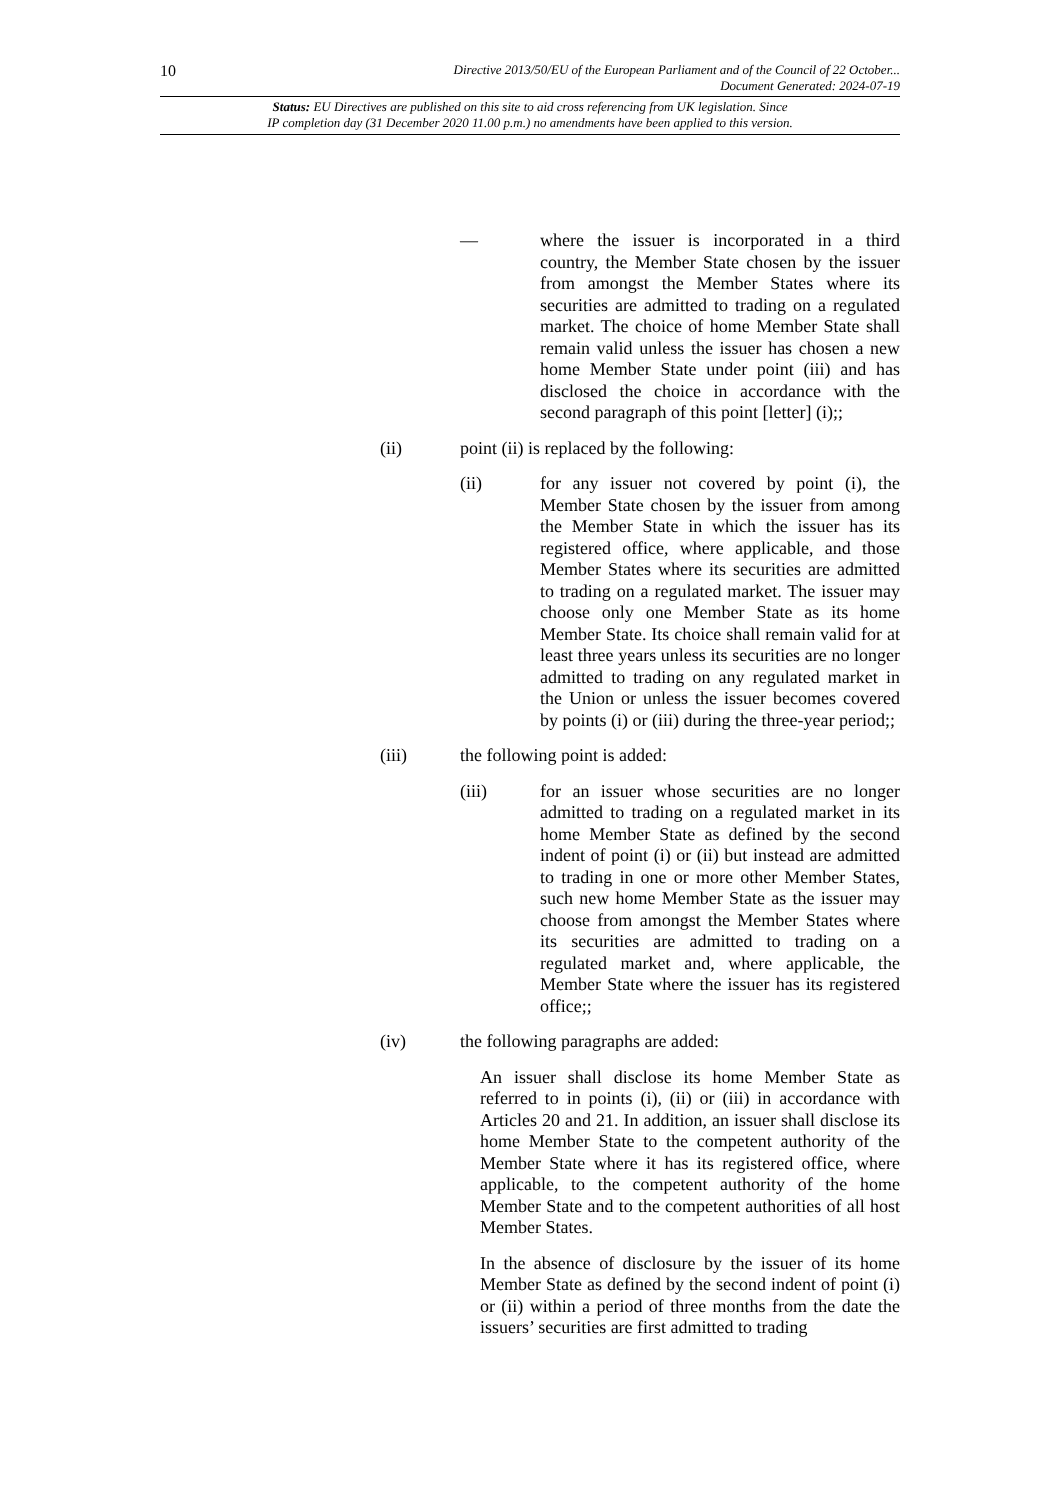10 Directive 2013/50/EU of the European Parliament and of the Council of 22 October...
Document Generated: 2024-07-19
Status: EU Directives are published on this site to aid cross referencing from UK legislation. Since
IP completion day (31 December 2020 11.00 p.m.) no amendments have been applied to this version.
— where the issuer is incorporated in a third country, the Member State chosen by the issuer from amongst the Member States where its securities are admitted to trading on a regulated market. The choice of home Member State shall remain valid unless the issuer has chosen a new home Member State under point (iii) and has disclosed the choice in accordance with the second paragraph of this point [letter] (i);;
(ii) point (ii) is replaced by the following:
(ii) for any issuer not covered by point (i), the Member State chosen by the issuer from among the Member State in which the issuer has its registered office, where applicable, and those Member States where its securities are admitted to trading on a regulated market. The issuer may choose only one Member State as its home Member State. Its choice shall remain valid for at least three years unless its securities are no longer admitted to trading on any regulated market in the Union or unless the issuer becomes covered by points (i) or (iii) during the three-year period;;
(iii) the following point is added:
(iii) for an issuer whose securities are no longer admitted to trading on a regulated market in its home Member State as defined by the second indent of point (i) or (ii) but instead are admitted to trading in one or more other Member States, such new home Member State as the issuer may choose from amongst the Member States where its securities are admitted to trading on a regulated market and, where applicable, the Member State where the issuer has its registered office;;
(iv) the following paragraphs are added:
An issuer shall disclose its home Member State as referred to in points (i), (ii) or (iii) in accordance with Articles 20 and 21. In addition, an issuer shall disclose its home Member State to the competent authority of the Member State where it has its registered office, where applicable, to the competent authority of the home Member State and to the competent authorities of all host Member States.
In the absence of disclosure by the issuer of its home Member State as defined by the second indent of point (i) or (ii) within a period of three months from the date the issuers’ securities are first admitted to trading